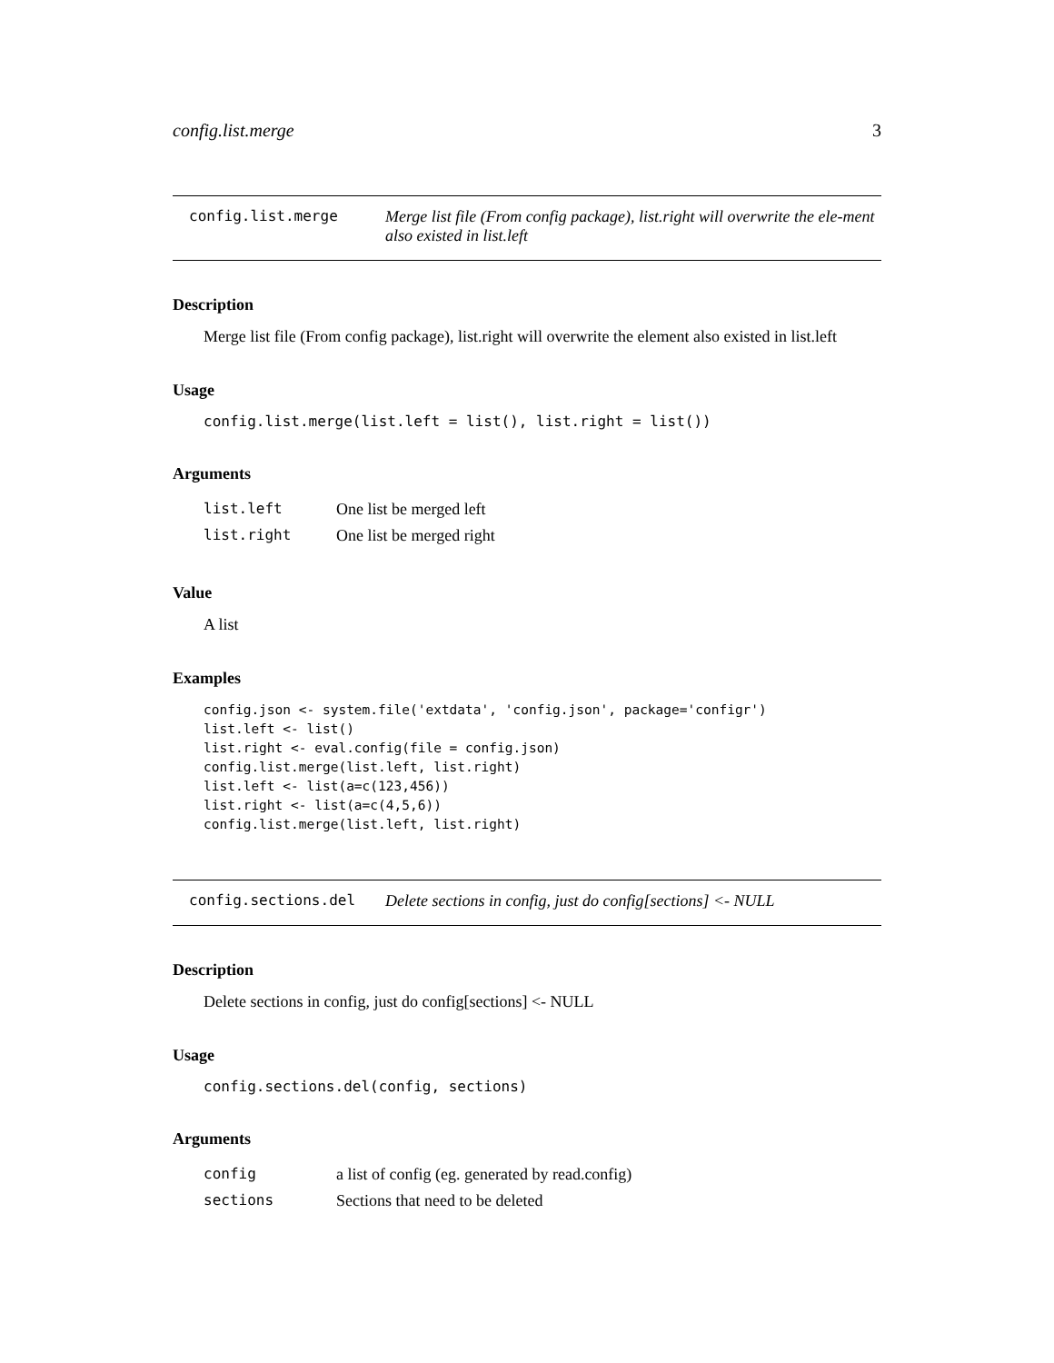config.list.merge 3
config.list.merge Merge list file (From config package), list.right will overwrite the ele-ment also existed in list.left
Description
Merge list file (From config package), list.right will overwrite the element also existed in list.left
Usage
config.list.merge(list.left = list(), list.right = list())
Arguments
| list.left | One list be merged left |
| list.right | One list be merged right |
Value
A list
Examples
config.json <- system.file('extdata', 'config.json', package='configr')
list.left <- list()
list.right <- eval.config(file = config.json)
config.list.merge(list.left, list.right)
list.left <- list(a=c(123,456))
list.right <- list(a=c(4,5,6))
config.list.merge(list.left, list.right)
config.sections.del Delete sections in config, just do config[sections] <- NULL
Description
Delete sections in config, just do config[sections] <- NULL
Usage
config.sections.del(config, sections)
Arguments
| config | a list of config (eg. generated by read.config) |
| sections | Sections that need to be deleted |